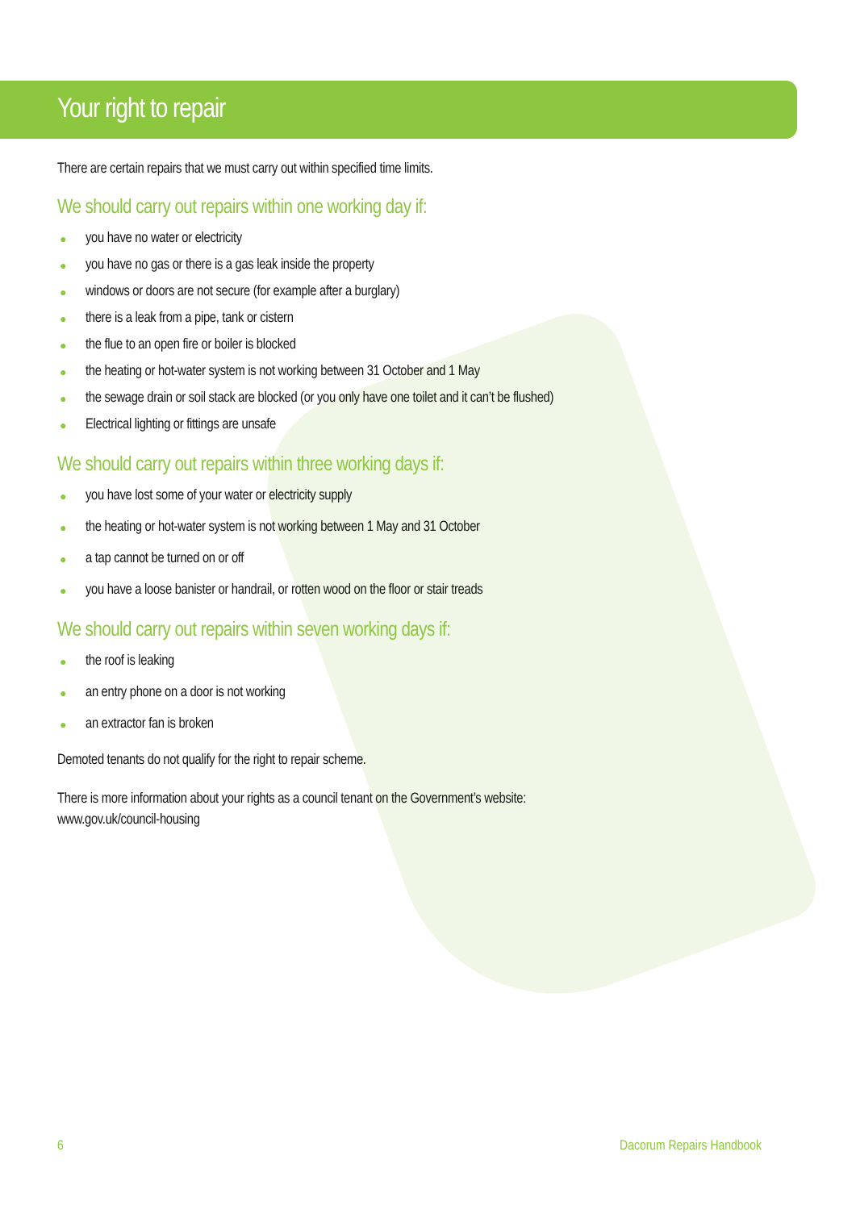Your right to repair
There are certain repairs that we must carry out within specified time limits.
We should carry out repairs within one working day if:
● you have no water or electricity
● you have no gas or there is a gas leak inside the property
● windows or doors are not secure (for example after a burglary)
● there is a leak from a pipe, tank or cistern
● the flue to an open fire or boiler is blocked
● the heating or hot-water system is not working between 31 October and 1 May
● the sewage drain or soil stack are blocked (or you only have one toilet and it can’t be flushed)
● Electrical lighting or fittings are unsafe
We should carry out repairs within three working days if:
● you have lost some of your water or electricity supply
● the heating or hot-water system is not working between 1 May and 31 October
● a tap cannot be turned on or off
● you have a loose banister or handrail, or rotten wood on the floor or stair treads
We should carry out repairs within seven working days if:
● the roof is leaking
● an entry phone on a door is not working
● an extractor fan is broken
Demoted tenants do not qualify for the right to repair scheme.
There is more information about your rights as a council tenant on the Government’s website:
www.gov.uk/council-housing
6 Dacorum Repairs Handbook